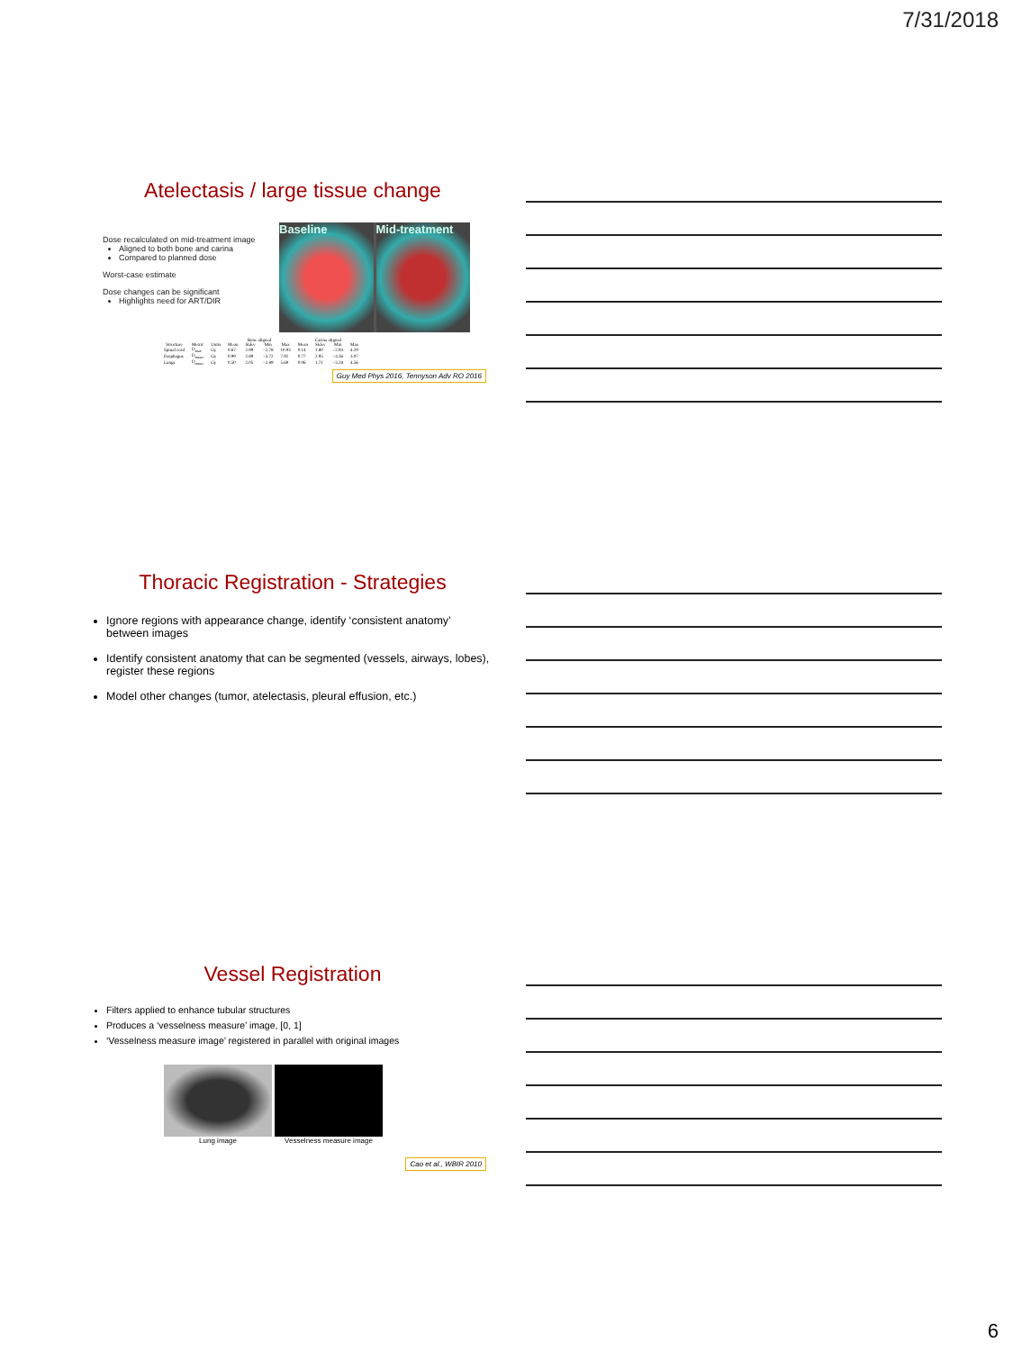7/31/2018
Atelectasis / large tissue change
Dose recalculated on mid-treatment image
Aligned to both bone and carina
Compared to planned dose
Worst-case estimate
Dose changes can be significant
Highlights need for ART/DIR
Baseline Mid-treatment
| | | | Bone aligned | | | | Carina aligned | | | |
| --- | --- | --- | --- | --- | --- | --- | --- | --- | --- | --- |
| Structure | Metric | Units | Mean | Stdev | Min | Max | Mean | Stdev | Min | Max |
| Spinal cord | D<sub>max</sub> | Gy | 0.67 | 2.99 | −2.78 | 10.93 | 0.14 | 1.80 | −2.94 | 4.29 |
| Esophagus | D<sub>mean</sub> | Gy | 0.99 | 2.89 | −3.72 | 7.92 | 0.77 | 2.95 | −4.36 | 3.07 |
| Lungs | D<sub>mean</sub> | Gy | 0.50 | 2.05 | −2.89 | 5.69 | 0.06 | 1.71 | −3.28 | 4.56 |
Guy Med Phys 2016, Tennyson Adv RO 2016
Thoracic Registration - Strategies
Ignore regions with appearance change, identify ‘consistent anatomy’ between images
Identify consistent anatomy that can be segmented (vessels, airways, lobes), register these regions
Model other changes (tumor, atelectasis, pleural effusion, etc.)
Vessel Registration
Filters applied to enhance tubular structures
Produces a ‘vesselness measure’ image, [0, 1]
‘Vesselness measure image’ registered in parallel with original images
Lung image Vesselness measure image
Cao et al., WBIR 2010
6